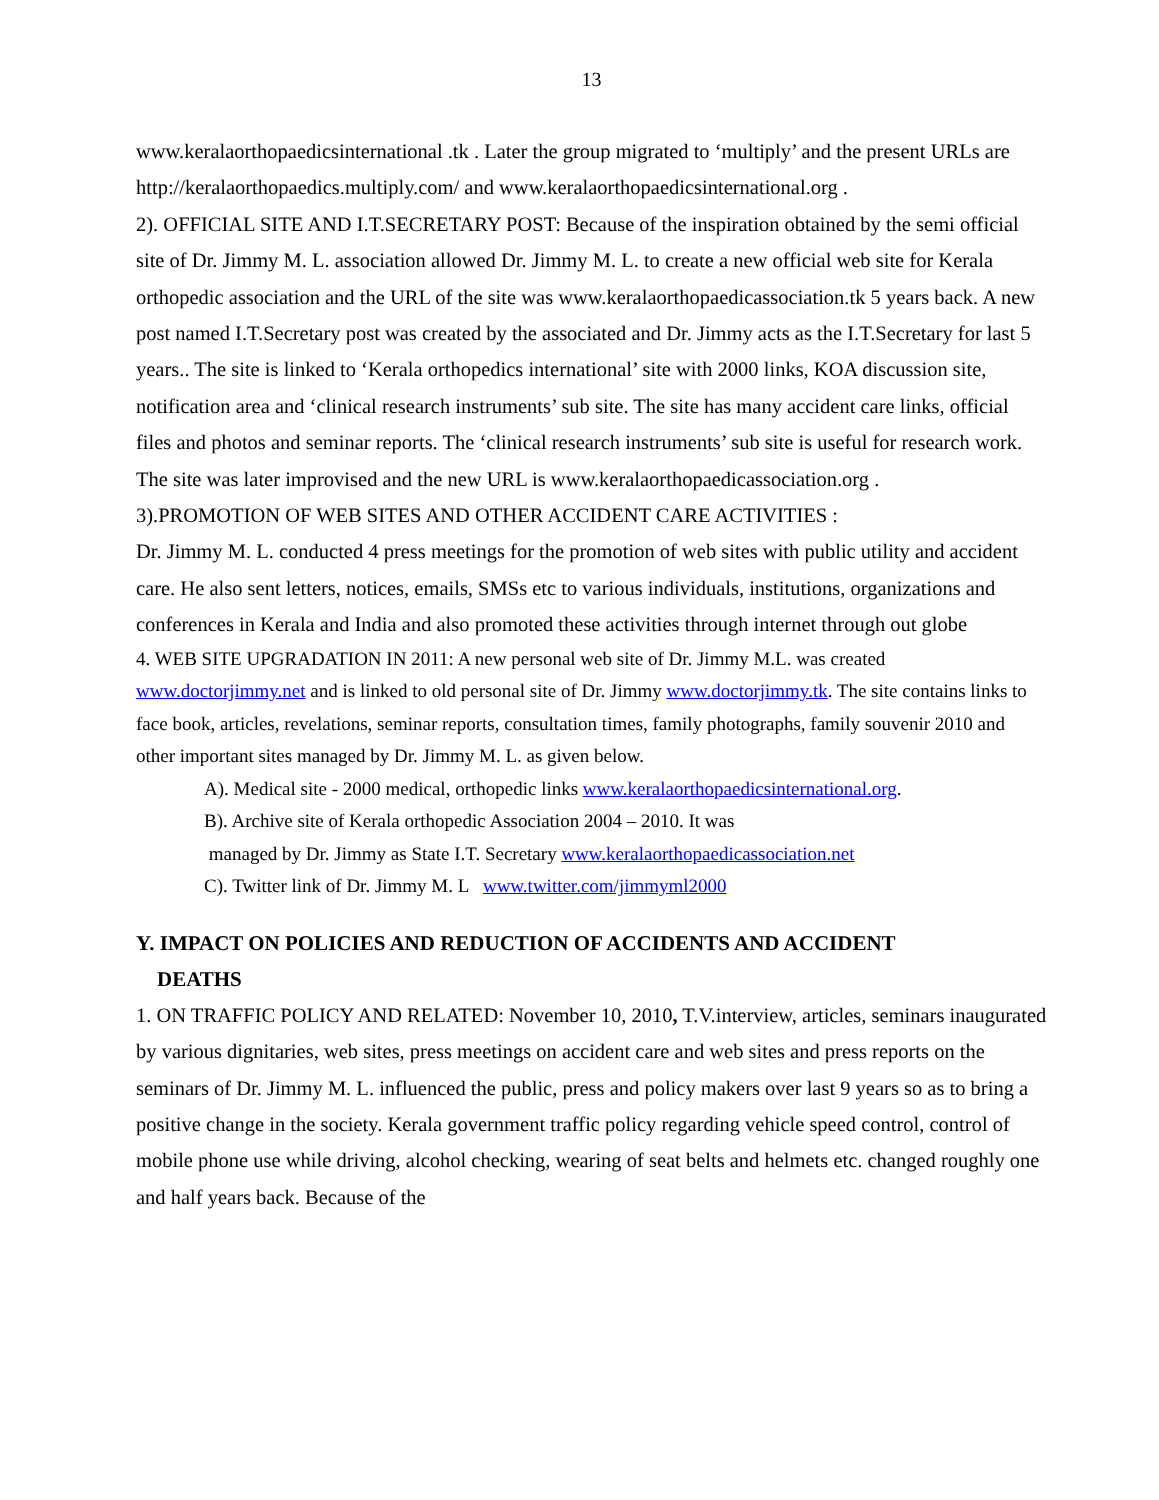13
www.keralaorthopaedicsinternational .tk . Later the group migrated to ‘multiply’ and the present URLs are http://keralaorthopaedics.multiply.com/ and www.keralaorthopaedicsinternational.org .
2). OFFICIAL SITE AND I.T.SECRETARY POST: Because of the inspiration obtained by the semi official site of Dr. Jimmy M. L. association allowed Dr. Jimmy M. L. to create a new official web site for Kerala orthopedic association and the URL of the site was www.keralaorthopaedicassociation.tk 5 years back. A new post named I.T.Secretary post was created by the associated and Dr. Jimmy acts as the I.T.Secretary for last 5 years.. The site is linked to ‘Kerala orthopedics international’ site with 2000 links, KOA discussion site, notification area and ‘clinical research instruments’ sub site. The site has many accident care links, official files and photos and seminar reports. The ‘clinical research instruments’ sub site is useful for research work. The site was later improvised and the new URL is www.keralaorthopaedicassociation.org .
3).PROMOTION OF WEB SITES AND OTHER ACCIDENT CARE ACTIVITIES :
Dr. Jimmy M. L. conducted 4 press meetings for the promotion of web sites with public utility and accident care. He also sent letters, notices, emails, SMSs etc to various individuals, institutions, organizations and conferences in Kerala and India and also promoted these activities through internet through out globe
4. WEB SITE UPGRADATION IN 2011: A new personal web site of Dr. Jimmy M.L. was created www.doctorjimmy.net and is linked to old personal site of Dr. Jimmy www.doctorjimmy.tk. The site contains links to face book, articles, revelations, seminar reports, consultation times, family photographs, family souvenir 2010 and other important sites managed by Dr. Jimmy M. L. as given below.
A). Medical site - 2000 medical, orthopedic links www.keralaorthopaedicsinternational.org.
B). Archive site of Kerala orthopedic Association 2004 – 2010. It was
managed by Dr. Jimmy as State I.T. Secretary www.keralaorthopaedicassociation.net
C). Twitter link of Dr. Jimmy M. L www.twitter.com/jimmyml2000
Y. IMPACT ON POLICIES AND REDUCTION OF ACCIDENTS AND ACCIDENT
DEATHS
1. ON TRAFFIC POLICY AND RELATED: November 10, 2010, T.V.interview, articles, seminars inaugurated by various dignitaries, web sites, press meetings on accident care and web sites and press reports on the seminars of Dr. Jimmy M. L. influenced the public, press and policy makers over last 9 years so as to bring a positive change in the society. Kerala government traffic policy regarding vehicle speed control, control of mobile phone use while driving, alcohol checking, wearing of seat belts and helmets etc. changed roughly one and half years back. Because of the